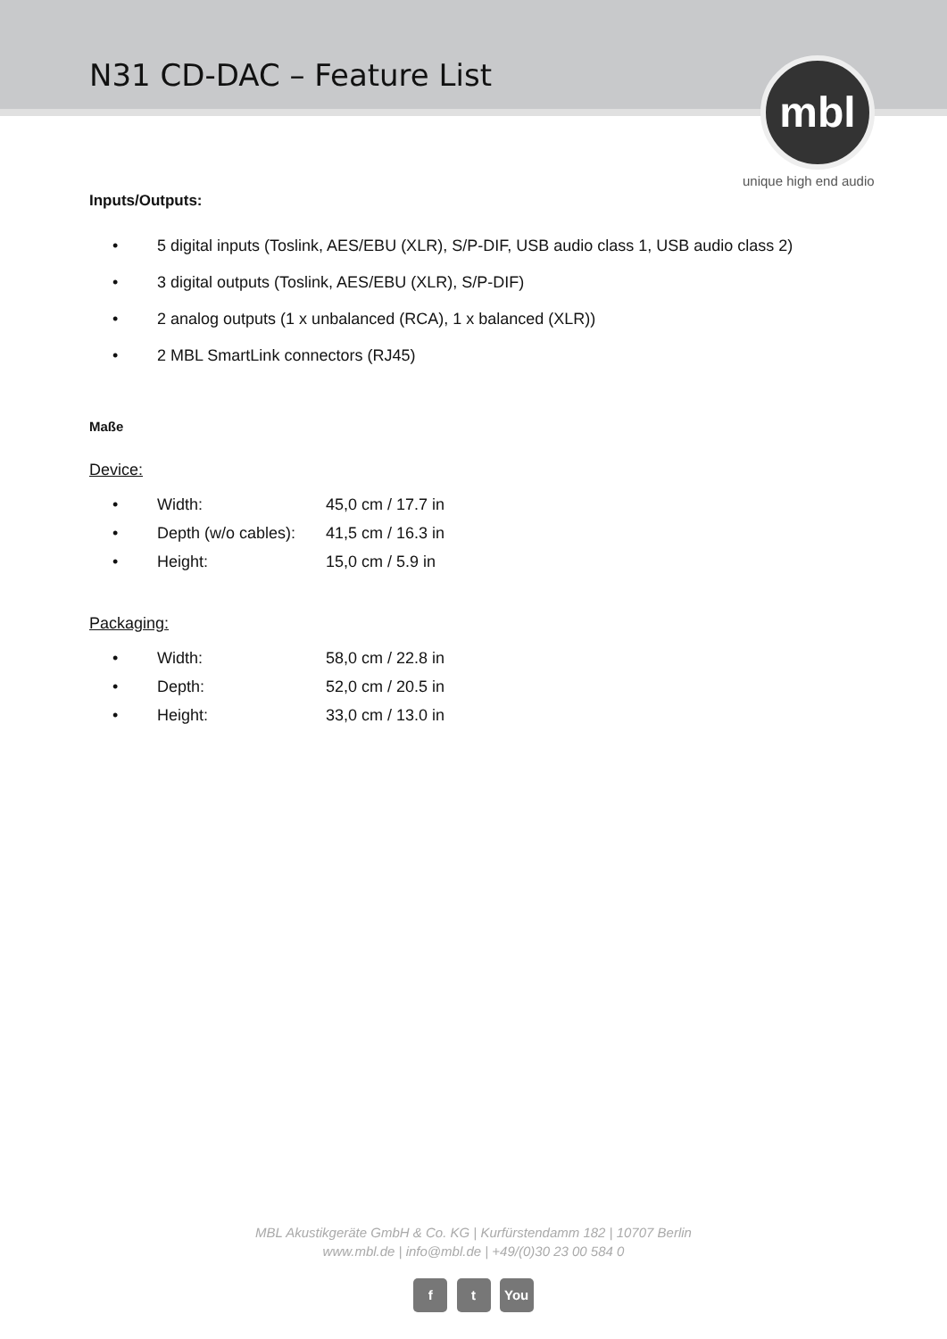N31 CD-DAC – Feature List
mbl
unique high end audio
Inputs/Outputs:
• 5 digital inputs (Toslink, AES/EBU (XLR), S/P-DIF, USB audio class 1, USB audio class 2)
• 3 digital outputs (Toslink, AES/EBU (XLR), S/P-DIF)
• 2 analog outputs (1 x unbalanced (RCA), 1 x balanced (XLR))
• 2 MBL SmartLink connectors (RJ45)
Maße
Device:
• Width: 45,0 cm / 17.7 in
• Depth (w/o cables): 41,5 cm / 16.3 in
• Height: 15,0 cm / 5.9 in
Packaging:
• Width: 58,0 cm / 22.8 in
• Depth: 52,0 cm / 20.5 in
• Height: 33,0 cm / 13.0 in
MBL Akustikgeräte GmbH & Co. KG | Kurfürstendamm 182 | 10707 Berlin
www.mbl.de | info@mbl.de | +49/(0)30 23 00 584 0
f t You